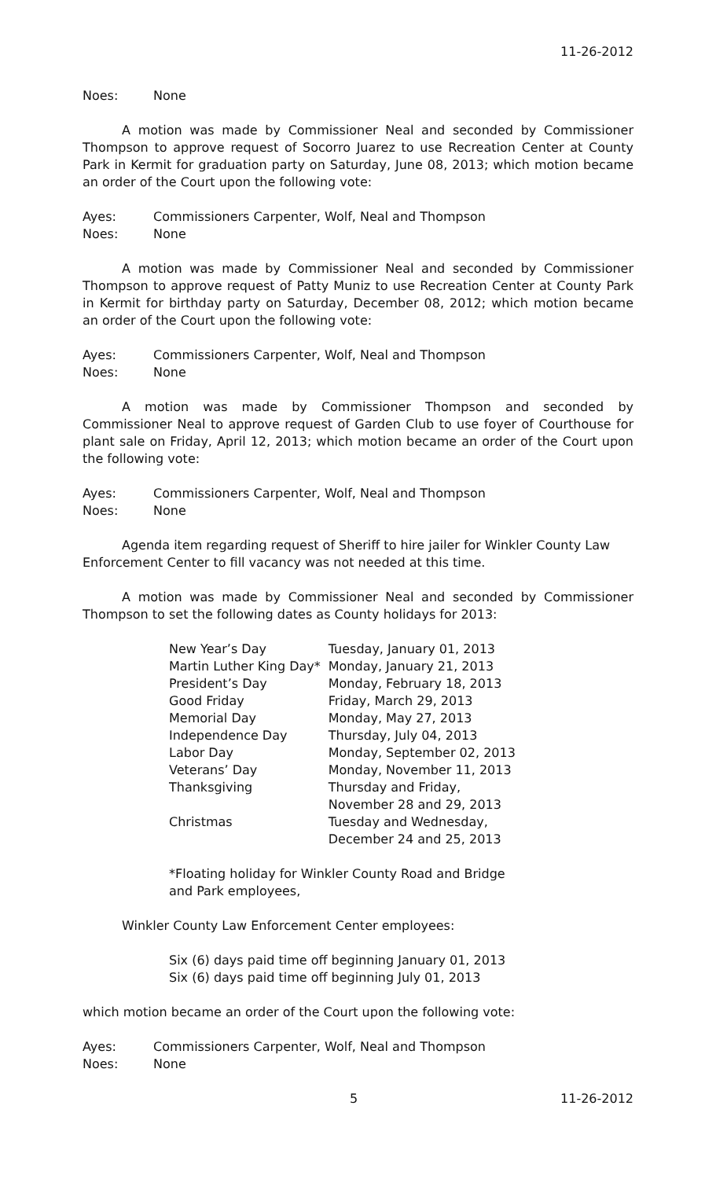11-26-2012
Noes: None
A motion was made by Commissioner Neal and seconded by Commissioner Thompson to approve request of Socorro Juarez to use Recreation Center at County Park in Kermit for graduation party on Saturday, June 08, 2013; which motion became an order of the Court upon the following vote:
Ayes: Commissioners Carpenter, Wolf, Neal and Thompson
Noes: None
A motion was made by Commissioner Neal and seconded by Commissioner Thompson to approve request of Patty Muniz to use Recreation Center at County Park in Kermit for birthday party on Saturday, December 08, 2012; which motion became an order of the Court upon the following vote:
Ayes: Commissioners Carpenter, Wolf, Neal and Thompson
Noes: None
A motion was made by Commissioner Thompson and seconded by Commissioner Neal to approve request of Garden Club to use foyer of Courthouse for plant sale on Friday, April 12, 2013; which motion became an order of the Court upon the following vote:
Ayes: Commissioners Carpenter, Wolf, Neal and Thompson
Noes: None
Agenda item regarding request of Sheriff to hire jailer for Winkler County Law Enforcement Center to fill vacancy was not needed at this time.
A motion was made by Commissioner Neal and seconded by Commissioner Thompson to set the following dates as County holidays for 2013:
| New Year’s Day | Tuesday, January 01, 2013 |
| Martin Luther King Day* | Monday, January 21, 2013 |
| President’s Day | Monday, February 18, 2013 |
| Good Friday | Friday, March 29, 2013 |
| Memorial Day | Monday, May 27, 2013 |
| Independence Day | Thursday, July 04, 2013 |
| Labor Day | Monday, September 02, 2013 |
| Veterans’ Day | Monday, November 11, 2013 |
| Thanksgiving | Thursday and Friday, November 28 and 29, 2013 |
| Christmas | Tuesday and Wednesday, December 24 and 25, 2013 |
*Floating holiday for Winkler County Road and Bridge
and Park employees,
Winkler County Law Enforcement Center employees:
Six (6) days paid time off beginning January 01, 2013
Six (6) days paid time off beginning July 01, 2013
which motion became an order of the Court upon the following vote:
Ayes: Commissioners Carpenter, Wolf, Neal and Thompson
Noes: None
5 11-26-2012